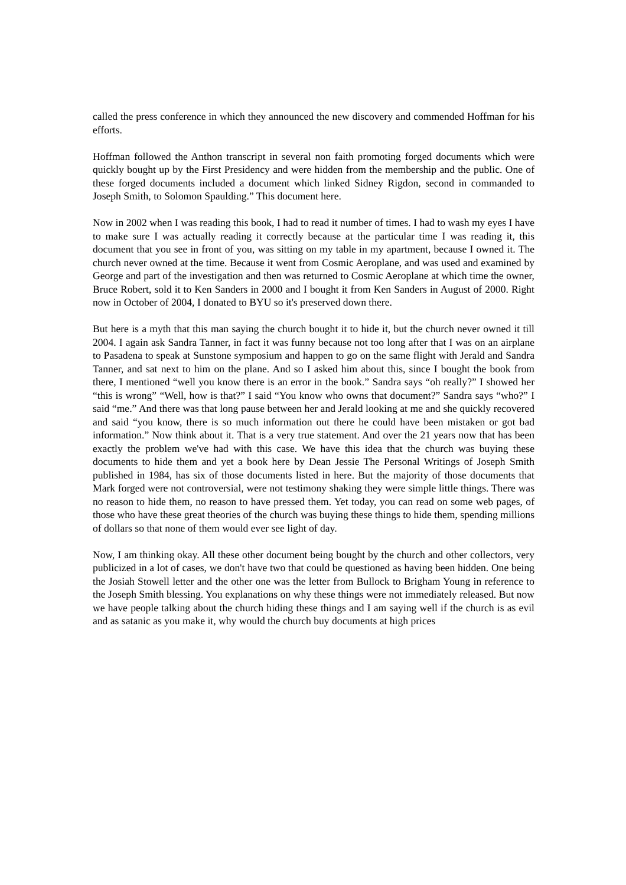called the press conference in which they announced the new discovery and commended Hoffman for his efforts.
Hoffman followed the Anthon transcript in several non faith promoting forged documents which were quickly bought up by the First Presidency and were hidden from the membership and the public. One of these forged documents included a document which linked Sidney Rigdon, second in commanded to Joseph Smith, to Solomon Spaulding.” This document here.
Now in 2002 when I was reading this book, I had to read it number of times. I had to wash my eyes I have to make sure I was actually reading it correctly because at the particular time I was reading it, this document that you see in front of you, was sitting on my table in my apartment, because I owned it. The church never owned at the time. Because it went from Cosmic Aeroplane, and was used and examined by George and part of the investigation and then was returned to Cosmic Aeroplane at which time the owner, Bruce Robert, sold it to Ken Sanders in 2000 and I bought it from Ken Sanders in August of 2000. Right now in October of 2004, I donated to BYU so it's preserved down there.
But here is a myth that this man saying the church bought it to hide it, but the church never owned it till 2004. I again ask Sandra Tanner, in fact it was funny because not too long after that I was on an airplane to Pasadena to speak at Sunstone symposium and happen to go on the same flight with Jerald and Sandra Tanner, and sat next to him on the plane. And so I asked him about this, since I bought the book from there, I mentioned “well you know there is an error in the book.” Sandra says “oh really?” I showed her “this is wrong” “Well, how is that?” I said “You know who owns that document?” Sandra says “who?” I said “me.” And there was that long pause between her and Jerald looking at me and she quickly recovered and said “you know, there is so much information out there he could have been mistaken or got bad information.” Now think about it. That is a very true statement. And over the 21 years now that has been exactly the problem we've had with this case. We have this idea that the church was buying these documents to hide them and yet a book here by Dean Jessie The Personal Writings of Joseph Smith published in 1984, has six of those documents listed in here. But the majority of those documents that Mark forged were not controversial, were not testimony shaking they were simple little things. There was no reason to hide them, no reason to have pressed them. Yet today, you can read on some web pages, of those who have these great theories of the church was buying these things to hide them, spending millions of dollars so that none of them would ever see light of day.
Now, I am thinking okay. All these other document being bought by the church and other collectors, very publicized in a lot of cases, we don't have two that could be questioned as having been hidden. One being the Josiah Stowell letter and the other one was the letter from Bullock to Brigham Young in reference to the Joseph Smith blessing. You explanations on why these things were not immediately released. But now we have people talking about the church hiding these things and I am saying well if the church is as evil and as satanic as you make it, why would the church buy documents at high prices